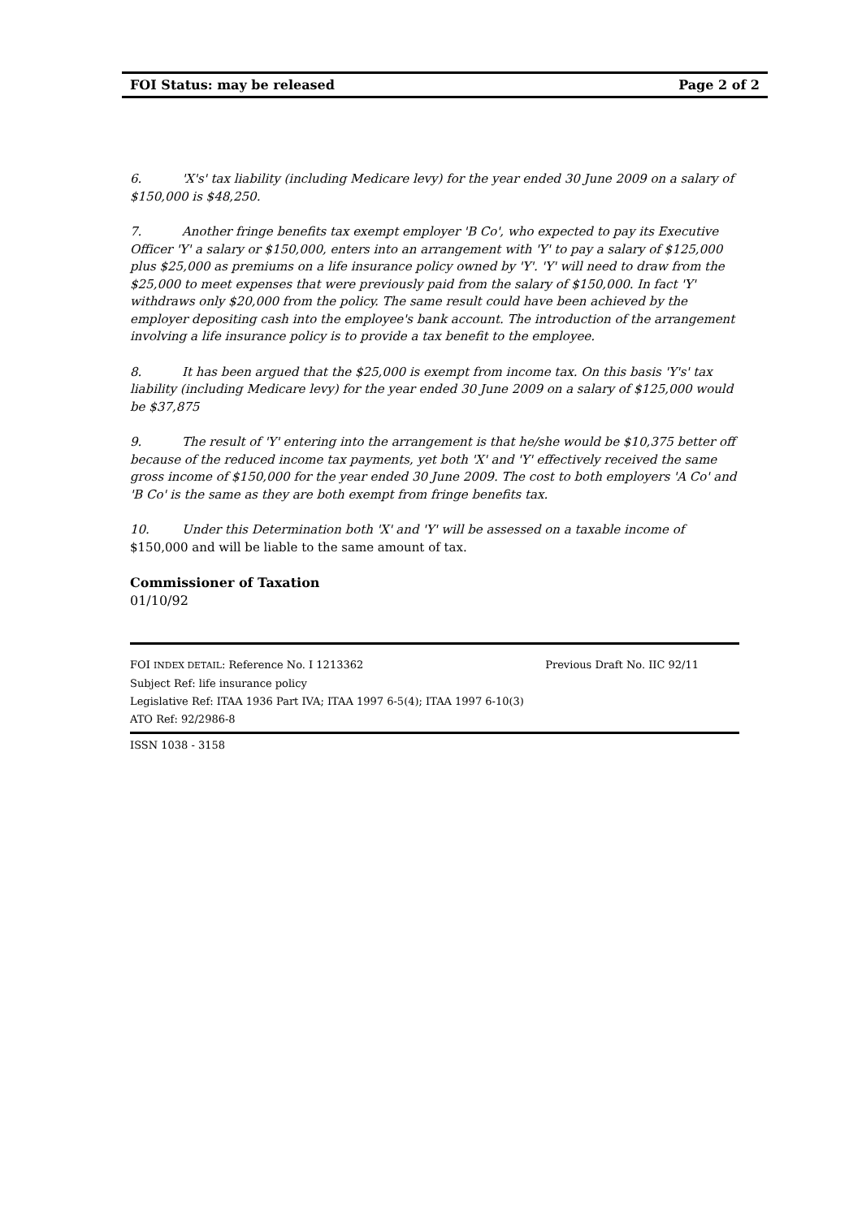FOI Status: may be released Page 2 of 2
6. 'X's' tax liability (including Medicare levy) for the year ended 30 June 2009 on a salary of $150,000 is $48,250.
7. Another fringe benefits tax exempt employer 'B Co', who expected to pay its Executive Officer 'Y' a salary or $150,000, enters into an arrangement with 'Y' to pay a salary of $125,000 plus $25,000 as premiums on a life insurance policy owned by 'Y'. 'Y' will need to draw from the $25,000 to meet expenses that were previously paid from the salary of $150,000. In fact 'Y' withdraws only $20,000 from the policy. The same result could have been achieved by the employer depositing cash into the employee's bank account. The introduction of the arrangement involving a life insurance policy is to provide a tax benefit to the employee.
8. It has been argued that the $25,000 is exempt from income tax. On this basis 'Y's' tax liability (including Medicare levy) for the year ended 30 June 2009 on a salary of $125,000 would be $37,875
9. The result of 'Y' entering into the arrangement is that he/she would be $10,375 better off because of the reduced income tax payments, yet both 'X' and 'Y' effectively received the same gross income of $150,000 for the year ended 30 June 2009. The cost to both employers 'A Co' and 'B Co' is the same as they are both exempt from fringe benefits tax.
10. Under this Determination both 'X' and 'Y' will be assessed on a taxable income of $150,000 and will be liable to the same amount of tax.
Commissioner of Taxation
01/10/92
FOI INDEX DETAIL: Reference No. I 1213362 Previous Draft No. IIC 92/11
Subject Ref: life insurance policy
Legislative Ref: ITAA 1936 Part IVA; ITAA 1997 6-5(4); ITAA 1997 6-10(3)
ATO Ref: 92/2986-8
ISSN 1038 - 3158